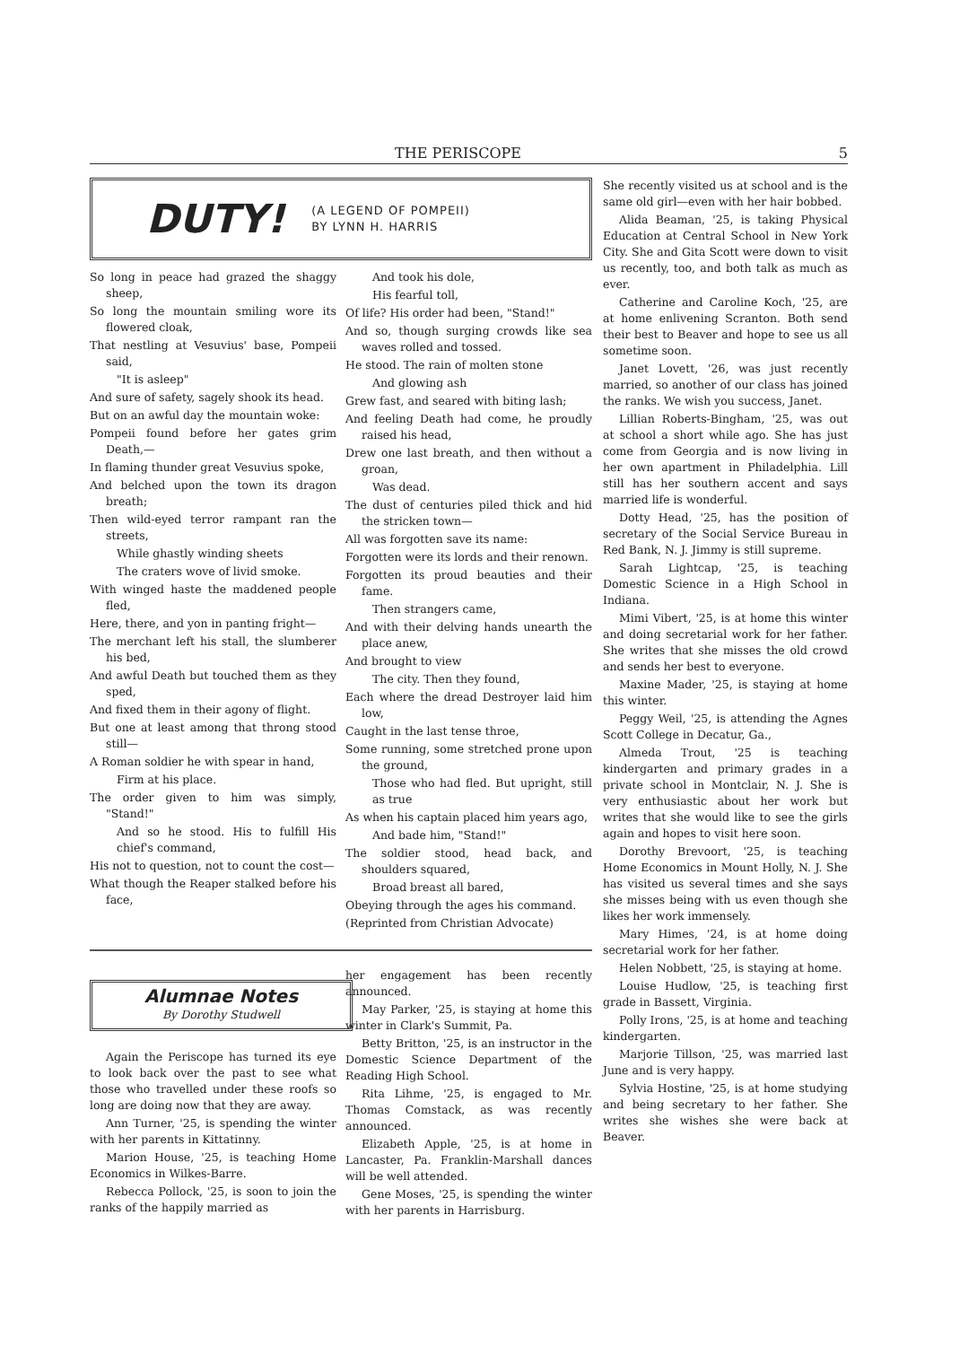THE PERISCOPE 5
DUTY!
(A LEGEND OF POMPEII)
BY LYNN H. HARRIS
So long in peace had grazed the shaggy sheep,
So long the mountain smiling wore its flowered cloak,
That nestling at Vesuvius' base, Pompeii said,
"It is asleep"
And sure of safety, sagely shook its head.
But on an awful day the mountain woke:
Pompeii found before her gates grim Death,—
In flaming thunder great Vesuvius spoke,
And belched upon the town its dragon breath;
Then wild-eyed terror rampant ran the streets,
While ghastly winding sheets
The craters wove of livid smoke.
With winged haste the maddened people fled,
Here, there, and yon in panting fright—
The merchant left his stall, the slumberer his bed,
And awful Death but touched them as they sped,
And fixed them in their agony of flight.
But one at least among that throng stood still—
A Roman soldier he with spear in hand,
Firm at his place.
The order given to him was simply, "Stand!"
And so he stood. His to fulfill His chief's command,
His not to question, not to count the cost—
What though the Reaper stalked before his face,
And took his dole,
His fearful toll,
Of life? His order had been, "Stand!"
And so, though surging crowds like sea waves rolled and tossed.
He stood. The rain of molten stone
And glowing ash
Grew fast, and seared with biting lash;
And feeling Death had come, he proudly raised his head,
Drew one last breath, and then without a groan,
Was dead.
The dust of centuries piled thick and hid the stricken town—
All was forgotten save its name:
Forgotten were its lords and their renown.
Forgotten its proud beauties and their fame.
Then strangers came,
And with their delving hands unearth the place anew,
And brought to view
The city. Then they found,
Each where the dread Destroyer laid him low,
Caught in the last tense throe,
Some running, some stretched prone upon the ground,
Those who had fled. But upright, still as true
As when his captain placed him years ago,
And bade him, "Stand!"
The soldier stood, head back, and shoulders squared,
Broad breast all bared,
Obeying through the ages his command.
(Reprinted from Christian Advocate)
Alumnae Notes
By Dorothy Studwell
Again the Periscope has turned its eye to look back over the past to see what those who travelled under these roofs so long are doing now that they are away.
Ann Turner, '25, is spending the winter with her parents in Kittatinny.
Marion House, '25, is teaching Home Economics in Wilkes-Barre.
Rebecca Pollock, '25, is soon to join the ranks of the happily married as
her engagement has been recently announced.
May Parker, '25, is staying at home this winter in Clark's Summit, Pa.
Betty Britton, '25, is an instructor in the Domestic Science Department of the Reading High School.
Rita Lihme, '25, is engaged to Mr. Thomas Comstack, as was recently announced.
Elizabeth Apple, '25, is at home in Lancaster, Pa. Franklin-Marshall dances will be well attended.
Gene Moses, '25, is spending the winter with her parents in Harrisburg.
She recently visited us at school and is the same old girl—even with her hair bobbed.
Alida Beaman, '25, is taking Physical Education at Central School in New York City. She and Gita Scott were down to visit us recently, too, and both talk as much as ever.
Catherine and Caroline Koch, '25, are at home enlivening Scranton. Both send their best to Beaver and hope to see us all sometime soon.
Janet Lovett, '26, was just recently married, so another of our class has joined the ranks. We wish you success, Janet.
Lillian Roberts-Bingham, '25, was out at school a short while ago. She has just come from Georgia and is now living in her own apartment in Philadelphia. Lill still has her southern accent and says married life is wonderful.
Dotty Head, '25, has the position of secretary of the Social Service Bureau in Red Bank, N. J. Jimmy is still supreme.
Sarah Lightcap, '25, is teaching Domestic Science in a High School in Indiana.
Mimi Vibert, '25, is at home this winter and doing secretarial work for her father. She writes that she misses the old crowd and sends her best to everyone.
Maxine Mader, '25, is staying at home this winter.
Peggy Weil, '25, is attending the Agnes Scott College in Decatur, Ga.,
Almeda Trout, '25 is teaching kindergarten and primary grades in a private school in Montclair, N. J. She is very enthusiastic about her work but writes that she would like to see the girls again and hopes to visit here soon.
Dorothy Brevoort, '25, is teaching Home Economics in Mount Holly, N. J. She has visited us several times and she says she misses being with us even though she likes her work immensely.
Mary Himes, '24, is at home doing secretarial work for her father.
Helen Nobbett, '25, is staying at home.
Louise Hudlow, '25, is teaching first grade in Bassett, Virginia.
Polly Irons, '25, is at home and teaching kindergarten.
Marjorie Tillson, '25, was married last June and is very happy.
Sylvia Hostine, '25, is at home studying and being secretary to her father. She writes she wishes she were back at Beaver.